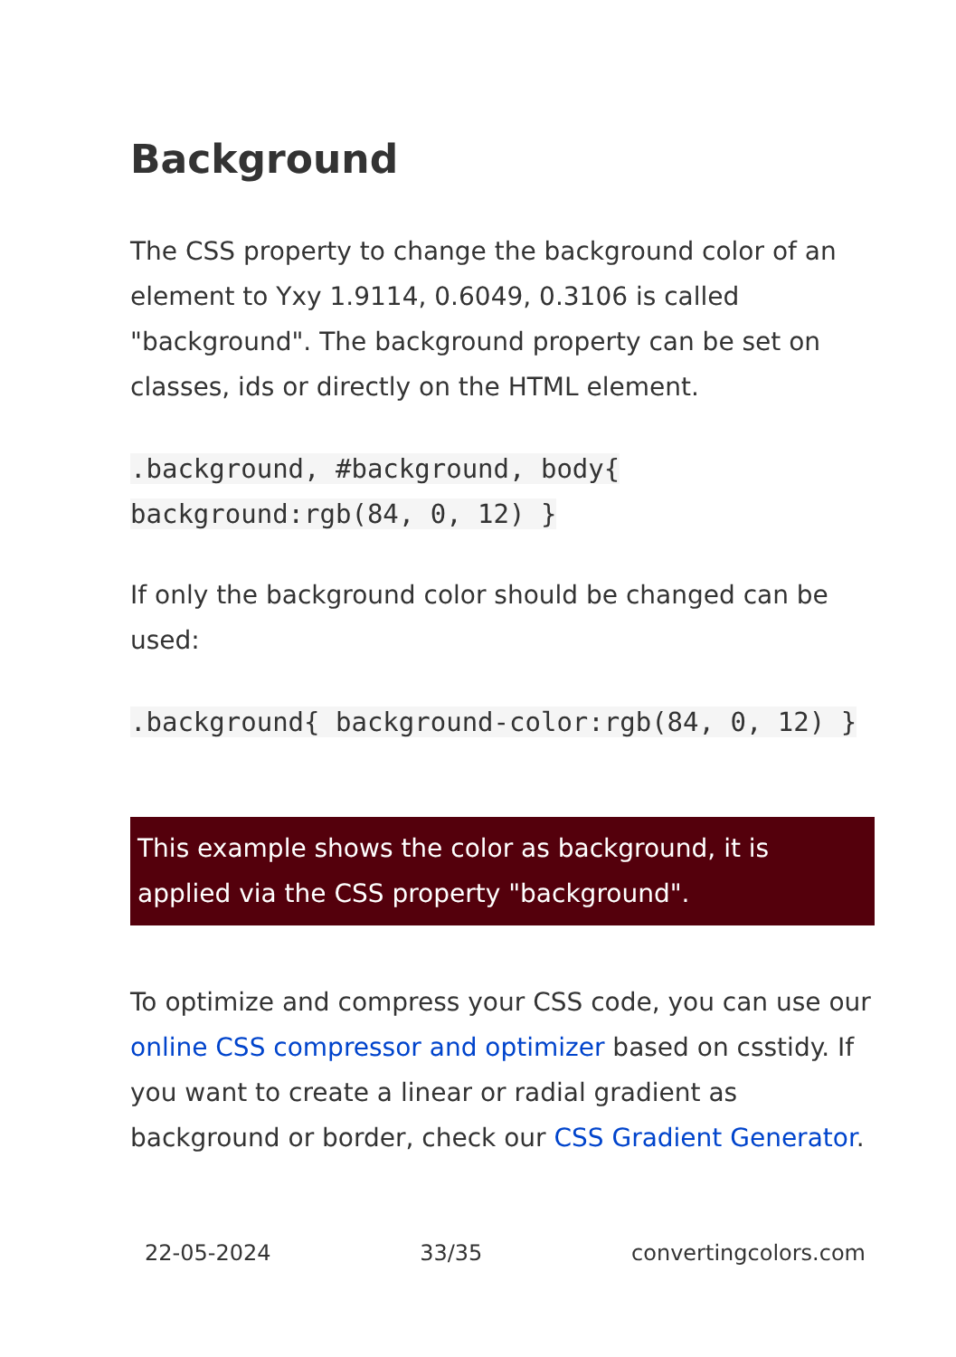Background
The CSS property to change the background color of an element to Yxy 1.9114, 0.6049, 0.3106 is called "background". The background property can be set on classes, ids or directly on the HTML element.
.background, #background, body{ background:rgb(84, 0, 12) }
If only the background color should be changed can be used:
.background{ background-color:rgb(84, 0, 12) }
This example shows the color as background, it is applied via the CSS property "background".
To optimize and compress your CSS code, you can use our online CSS compressor and optimizer based on csstidy. If you want to create a linear or radial gradient as background or border, check our CSS Gradient Generator.
22-05-2024 33/35 convertingcolors.com